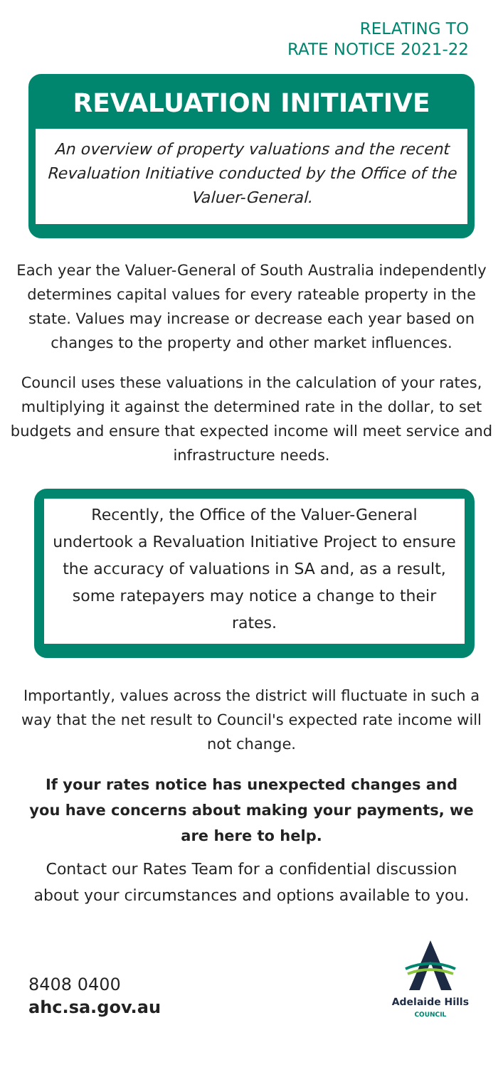RELATING TO
RATE NOTICE 2021-22
REVALUATION INITIATIVE
An overview of property valuations and the recent Revaluation Initiative conducted by the Office of the Valuer-General.
Each year the Valuer-General of South Australia independently determines capital values for every rateable property in the state. Values may increase or decrease each year based on changes to the property and other market influences.
Council uses these valuations in the calculation of your rates, multiplying it against the determined rate in the dollar, to set budgets and ensure that expected income will meet service and infrastructure needs.
Recently, the Office of the Valuer-General undertook a Revaluation Initiative Project to ensure the accuracy of valuations in SA and, as a result, some ratepayers may notice a change to their rates.
Importantly, values across the district will fluctuate in such a way that the net result to Council's expected rate income will not change.
If your rates notice has unexpected changes and you have concerns about making your payments, we are here to help.
Contact our Rates Team for a confidential discussion about your circumstances and options available to you.
8408 0400
ahc.sa.gov.au
Adelaide Hills
COUNCIL